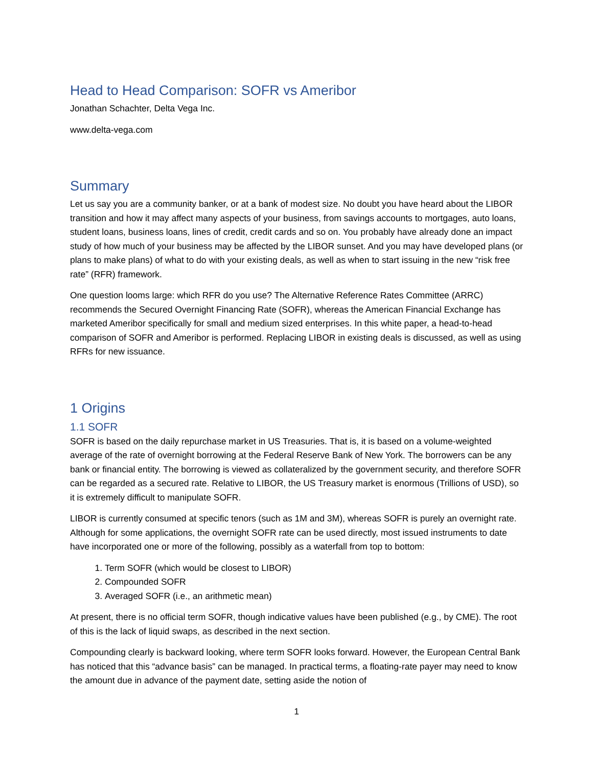Head to Head Comparison: SOFR vs Ameribor
Jonathan Schachter, Delta Vega Inc.
www.delta-vega.com
Summary
Let us say you are a community banker, or at a bank of modest size. No doubt you have heard about the LIBOR transition and how it may affect many aspects of your business, from savings accounts to mortgages, auto loans, student loans, business loans, lines of credit, credit cards and so on. You probably have already done an impact study of how much of your business may be affected by the LIBOR sunset. And you may have developed plans (or plans to make plans) of what to do with your existing deals, as well as when to start issuing in the new “risk free rate” (RFR) framework.
One question looms large: which RFR do you use? The Alternative Reference Rates Committee (ARRC) recommends the Secured Overnight Financing Rate (SOFR), whereas the American Financial Exchange has marketed Ameribor specifically for small and medium sized enterprises. In this white paper, a head-to-head comparison of SOFR and Ameribor is performed. Replacing LIBOR in existing deals is discussed, as well as using RFRs for new issuance.
1 Origins
1.1 SOFR
SOFR is based on the daily repurchase market in US Treasuries. That is, it is based on a volume-weighted average of the rate of overnight borrowing at the Federal Reserve Bank of New York. The borrowers can be any bank or financial entity. The borrowing is viewed as collateralized by the government security, and therefore SOFR can be regarded as a secured rate. Relative to LIBOR, the US Treasury market is enormous (Trillions of USD), so it is extremely difficult to manipulate SOFR.
LIBOR is currently consumed at specific tenors (such as 1M and 3M), whereas SOFR is purely an overnight rate. Although for some applications, the overnight SOFR rate can be used directly, most issued instruments to date have incorporated one or more of the following, possibly as a waterfall from top to bottom:
1. Term SOFR (which would be closest to LIBOR)
2. Compounded SOFR
3. Averaged SOFR (i.e., an arithmetic mean)
At present, there is no official term SOFR, though indicative values have been published (e.g., by CME). The root of this is the lack of liquid swaps, as described in the next section.
Compounding clearly is backward looking, where term SOFR looks forward. However, the European Central Bank has noticed that this “advance basis” can be managed. In practical terms, a floating-rate payer may need to know the amount due in advance of the payment date, setting aside the notion of
1